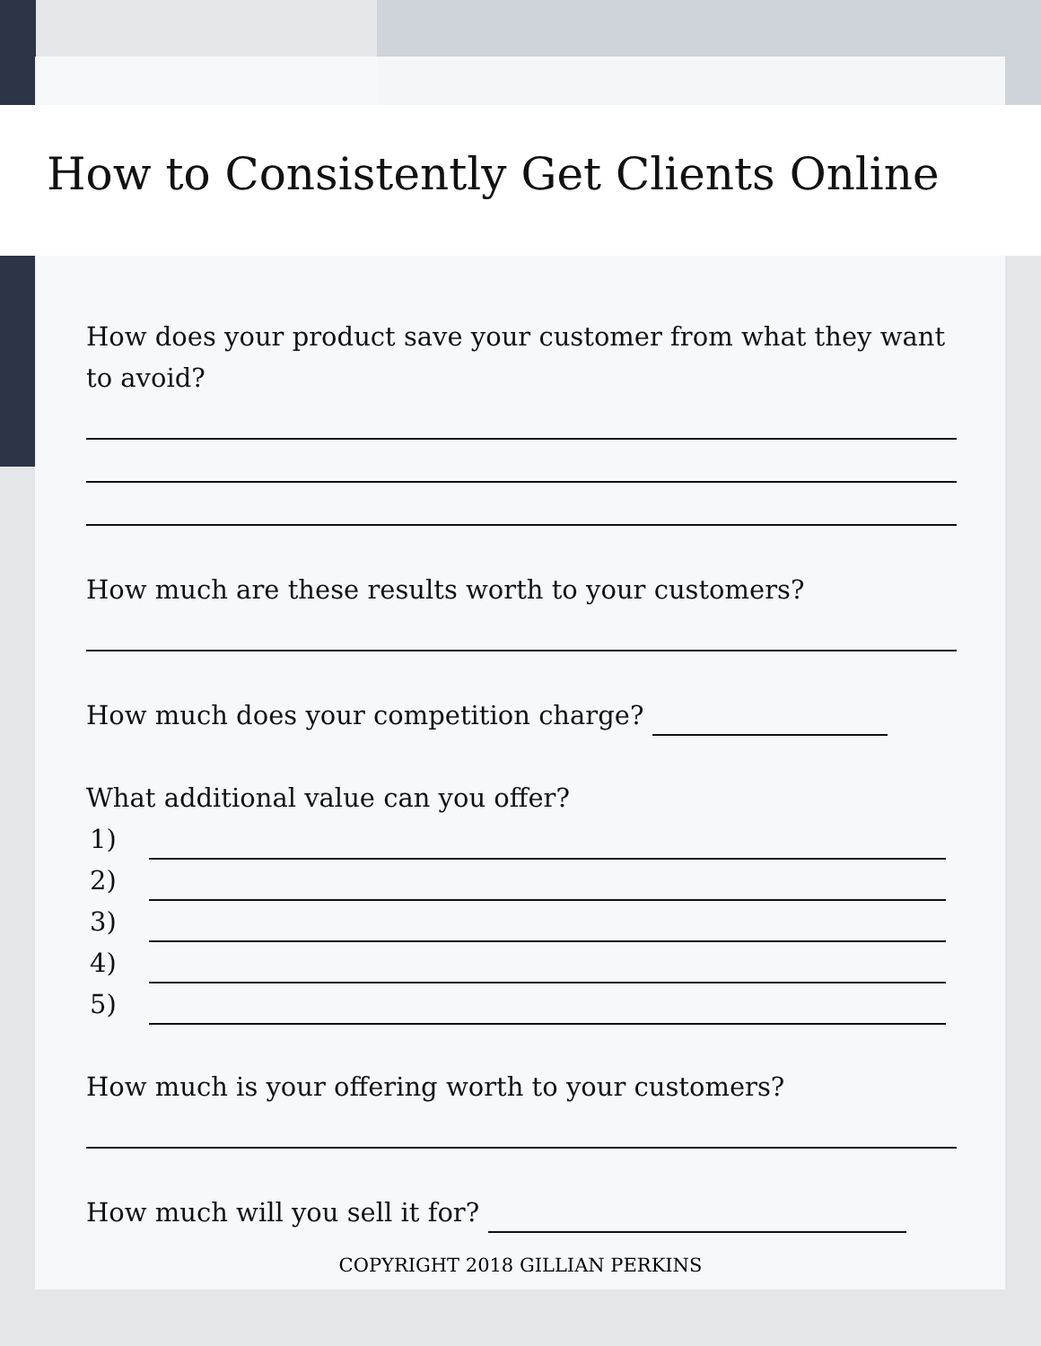How to Consistently Get Clients Online
How does your product save your customer from what they want to avoid?
How much are these results worth to your customers?
How much does your competition charge?
What additional value can you offer?
1)
2)
3)
4)
5)
How much is your offering worth to your customers?
How much will you sell it for?
COPYRIGHT 2018 GILLIAN PERKINS